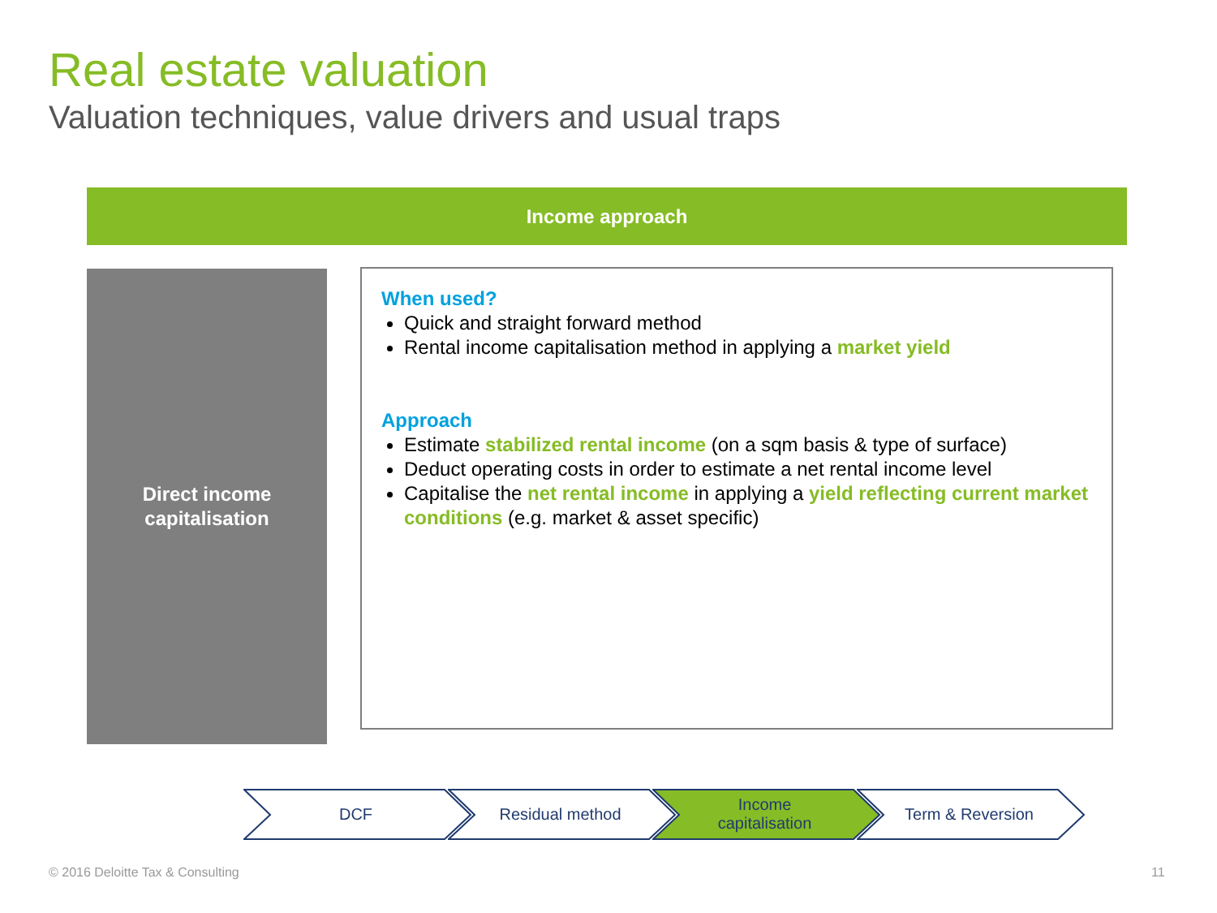Real estate valuation
Valuation techniques, value drivers and usual traps
Income approach
Direct income
capitalisation
When used?
Quick and straight forward method
Rental income capitalisation method in applying a market yield
Approach
Estimate stabilized rental income (on a sqm basis & type of surface)
Deduct operating costs in order to estimate a net rental income level
Capitalise the net rental income in applying a yield reflecting current market conditions (e.g. market & asset specific)
DCF Residual method Income
capitalisation
Term & Reversion
© 2016 Deloitte Tax & Consulting
11